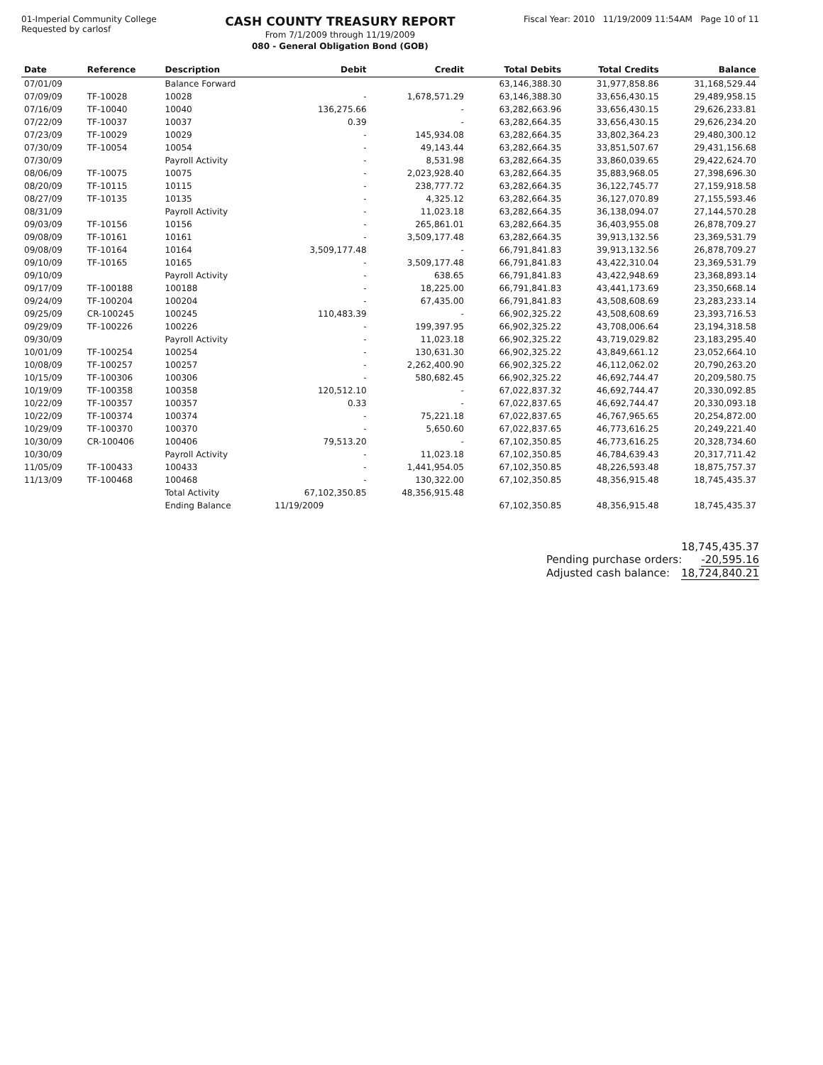01-Imperial Community College
Requested by carlosf
CASH COUNTY TREASURY REPORT
From 7/1/2009 through 11/19/2009
080 - General Obligation Bond (GOB)
Fiscal Year: 2010 11/19/2009 11:54AM Page 10 of 11
| Date | Reference | Description | Debit | Credit | Total Debits | Total Credits | Balance |
| --- | --- | --- | --- | --- | --- | --- | --- |
| 07/01/09 | | Balance Forward | | | 63,146,388.30 | 31,977,858.86 | 31,168,529.44 |
| 07/09/09 | TF-10028 | 10028 | - | 1,678,571.29 | 63,146,388.30 | 33,656,430.15 | 29,489,958.15 |
| 07/16/09 | TF-10040 | 10040 | 136,275.66 | - | 63,282,663.96 | 33,656,430.15 | 29,626,233.81 |
| 07/22/09 | TF-10037 | 10037 | 0.39 | - | 63,282,664.35 | 33,656,430.15 | 29,626,234.20 |
| 07/23/09 | TF-10029 | 10029 | - | 145,934.08 | 63,282,664.35 | 33,802,364.23 | 29,480,300.12 |
| 07/30/09 | TF-10054 | 10054 | - | 49,143.44 | 63,282,664.35 | 33,851,507.67 | 29,431,156.68 |
| 07/30/09 | | Payroll Activity | - | 8,531.98 | 63,282,664.35 | 33,860,039.65 | 29,422,624.70 |
| 08/06/09 | TF-10075 | 10075 | - | 2,023,928.40 | 63,282,664.35 | 35,883,968.05 | 27,398,696.30 |
| 08/20/09 | TF-10115 | 10115 | - | 238,777.72 | 63,282,664.35 | 36,122,745.77 | 27,159,918.58 |
| 08/27/09 | TF-10135 | 10135 | - | 4,325.12 | 63,282,664.35 | 36,127,070.89 | 27,155,593.46 |
| 08/31/09 | | Payroll Activity | - | 11,023.18 | 63,282,664.35 | 36,138,094.07 | 27,144,570.28 |
| 09/03/09 | TF-10156 | 10156 | - | 265,861.01 | 63,282,664.35 | 36,403,955.08 | 26,878,709.27 |
| 09/08/09 | TF-10161 | 10161 | - | 3,509,177.48 | 63,282,664.35 | 39,913,132.56 | 23,369,531.79 |
| 09/08/09 | TF-10164 | 10164 | 3,509,177.48 | - | 66,791,841.83 | 39,913,132.56 | 26,878,709.27 |
| 09/10/09 | TF-10165 | 10165 | - | 3,509,177.48 | 66,791,841.83 | 43,422,310.04 | 23,369,531.79 |
| 09/10/09 | | Payroll Activity | - | 638.65 | 66,791,841.83 | 43,422,948.69 | 23,368,893.14 |
| 09/17/09 | TF-100188 | 100188 | - | 18,225.00 | 66,791,841.83 | 43,441,173.69 | 23,350,668.14 |
| 09/24/09 | TF-100204 | 100204 | - | 67,435.00 | 66,791,841.83 | 43,508,608.69 | 23,283,233.14 |
| 09/25/09 | CR-100245 | 100245 | 110,483.39 | - | 66,902,325.22 | 43,508,608.69 | 23,393,716.53 |
| 09/29/09 | TF-100226 | 100226 | - | 199,397.95 | 66,902,325.22 | 43,708,006.64 | 23,194,318.58 |
| 09/30/09 | | Payroll Activity | - | 11,023.18 | 66,902,325.22 | 43,719,029.82 | 23,183,295.40 |
| 10/01/09 | TF-100254 | 100254 | - | 130,631.30 | 66,902,325.22 | 43,849,661.12 | 23,052,664.10 |
| 10/08/09 | TF-100257 | 100257 | - | 2,262,400.90 | 66,902,325.22 | 46,112,062.02 | 20,790,263.20 |
| 10/15/09 | TF-100306 | 100306 | - | 580,682.45 | 66,902,325.22 | 46,692,744.47 | 20,209,580.75 |
| 10/19/09 | TF-100358 | 100358 | 120,512.10 | - | 67,022,837.32 | 46,692,744.47 | 20,330,092.85 |
| 10/22/09 | TF-100357 | 100357 | 0.33 | - | 67,022,837.65 | 46,692,744.47 | 20,330,093.18 |
| 10/22/09 | TF-100374 | 100374 | - | 75,221.18 | 67,022,837.65 | 46,767,965.65 | 20,254,872.00 |
| 10/29/09 | TF-100370 | 100370 | - | 5,650.60 | 67,022,837.65 | 46,773,616.25 | 20,249,221.40 |
| 10/30/09 | CR-100406 | 100406 | 79,513.20 | - | 67,102,350.85 | 46,773,616.25 | 20,328,734.60 |
| 10/30/09 | | Payroll Activity | - | 11,023.18 | 67,102,350.85 | 46,784,639.43 | 20,317,711.42 |
| 11/05/09 | TF-100433 | 100433 | - | 1,441,954.05 | 67,102,350.85 | 48,226,593.48 | 18,875,757.37 |
| 11/13/09 | TF-100468 | 100468 | - | 130,322.00 | 67,102,350.85 | 48,356,915.48 | 18,745,435.37 |
| | | Total Activity | 67,102,350.85 | 48,356,915.48 | | | |
| | | Ending Balance | 11/19/2009 | | 67,102,350.85 | 48,356,915.48 | 18,745,435.37 |
18,745,435.37
Pending purchase orders: -20,595.16
Adjusted cash balance: 18,724,840.21